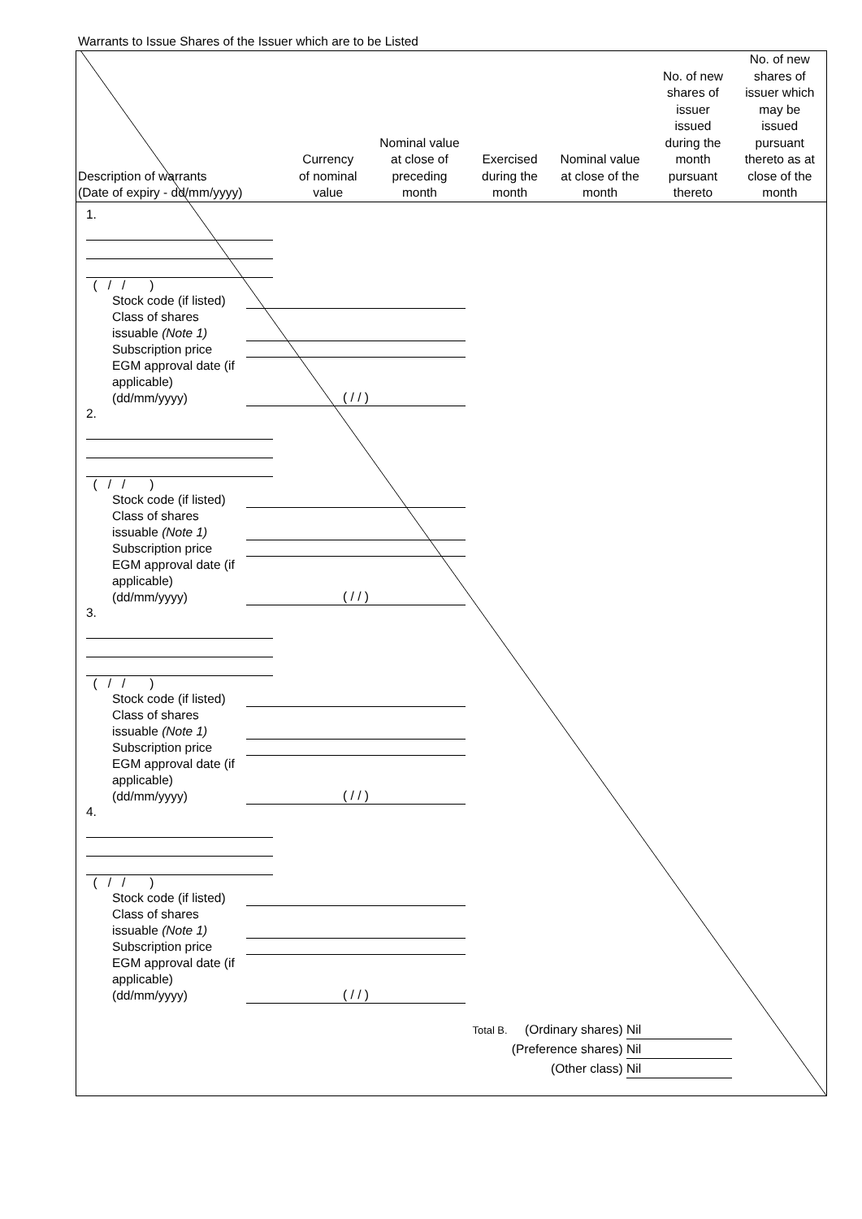Warrants to Issue Shares of the Issuer which are to be Listed
| Description of warrants (Date of expiry - dd/mm/yyyy) | Currency of nominal value | Nominal value at close of preceding month | Exercised during the month | Nominal value at close of the month | No. of new shares of issuer issued during the month pursuant thereto | No. of new shares of issuer which may be issued pursuant thereto as at close of the month |
| --- | --- | --- | --- | --- | --- | --- |
1.
( / / )
Stock code (if listed)
Class of shares issuable (Note 1)
Subscription price
EGM approval date (if applicable) (dd/mm/yyyy) ( / / )
2.
( / / )
Stock code (if listed)
Class of shares issuable (Note 1)
Subscription price
EGM approval date (if applicable) (dd/mm/yyyy) ( / / )
3.
( / / )
Stock code (if listed)
Class of shares issuable (Note 1)
Subscription price
EGM approval date (if applicable) (dd/mm/yyyy) ( / / )
4.
( / / )
Stock code (if listed)
Class of shares issuable (Note 1)
Subscription price
EGM approval date (if applicable) (dd/mm/yyyy) ( / / )
Total B. (Ordinary shares) Nil
(Preference shares) Nil
(Other class) Nil